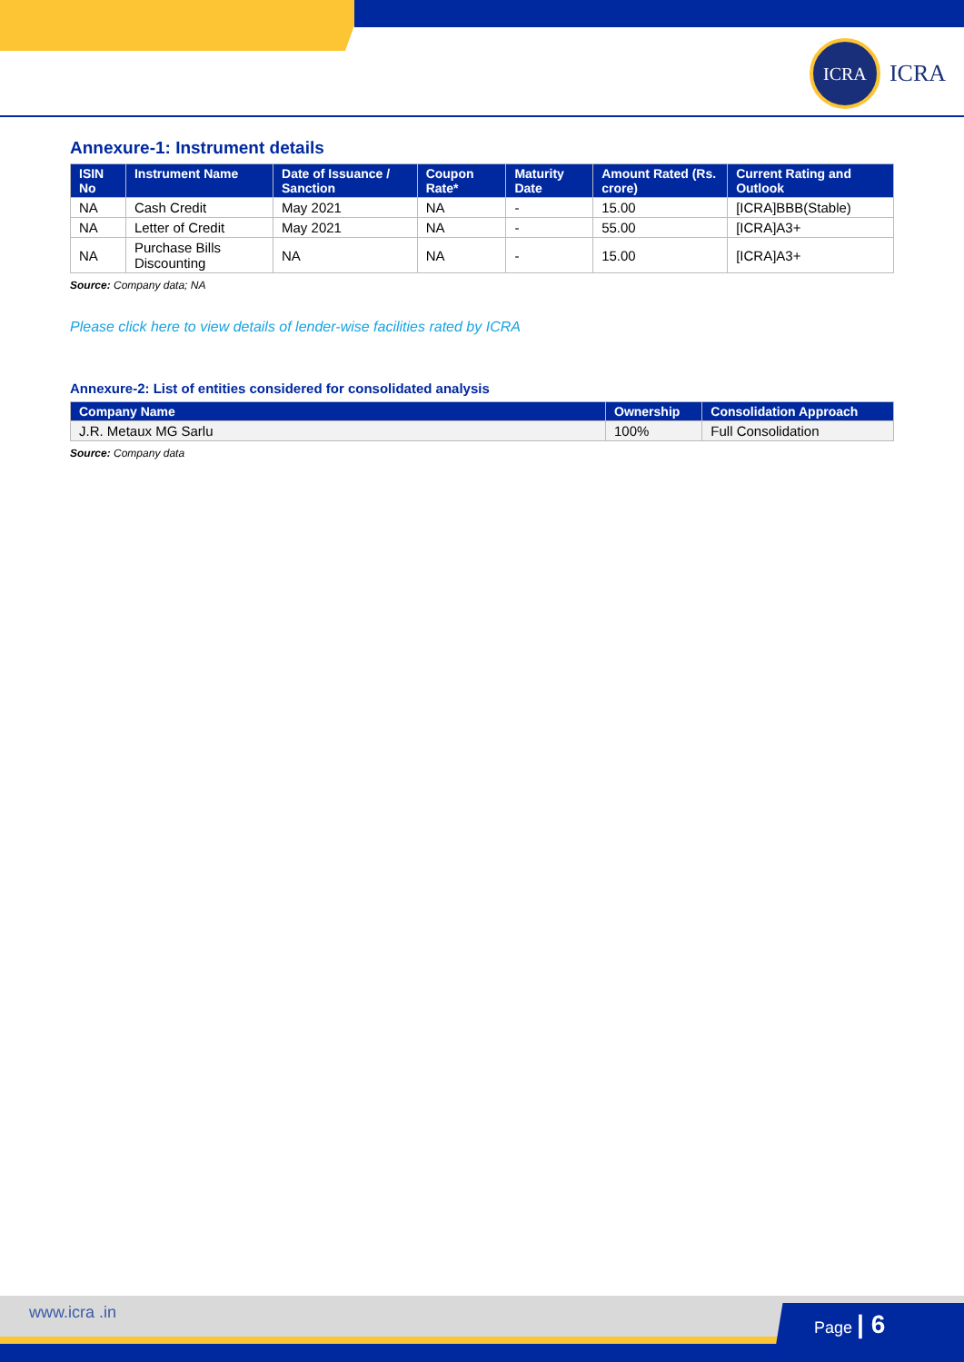ICRA
ICRA
Annexure-1: Instrument details
| ISIN No | Instrument Name | Date of Issuance / Sanction | Coupon Rate* | Maturity Date | Amount Rated (Rs. crore) | Current Rating and Outlook |
| --- | --- | --- | --- | --- | --- | --- |
| NA | Cash Credit | May 2021 | NA | - | 15.00 | [ICRA]BBB(Stable) |
| NA | Letter of Credit | May 2021 | NA | - | 55.00 | [ICRA]A3+ |
| NA | Purchase Bills Discounting | NA | NA | - | 15.00 | [ICRA]A3+ |
Source: Company data; NA
Please click here to view details of lender-wise facilities rated by ICRA
Annexure-2: List of entities considered for consolidated analysis
| Company Name | Ownership | Consolidation Approach |
| --- | --- | --- |
| J.R. Metaux MG Sarlu | 100% | Full Consolidation |
Source: Company data
www.icra .in
Page | 6